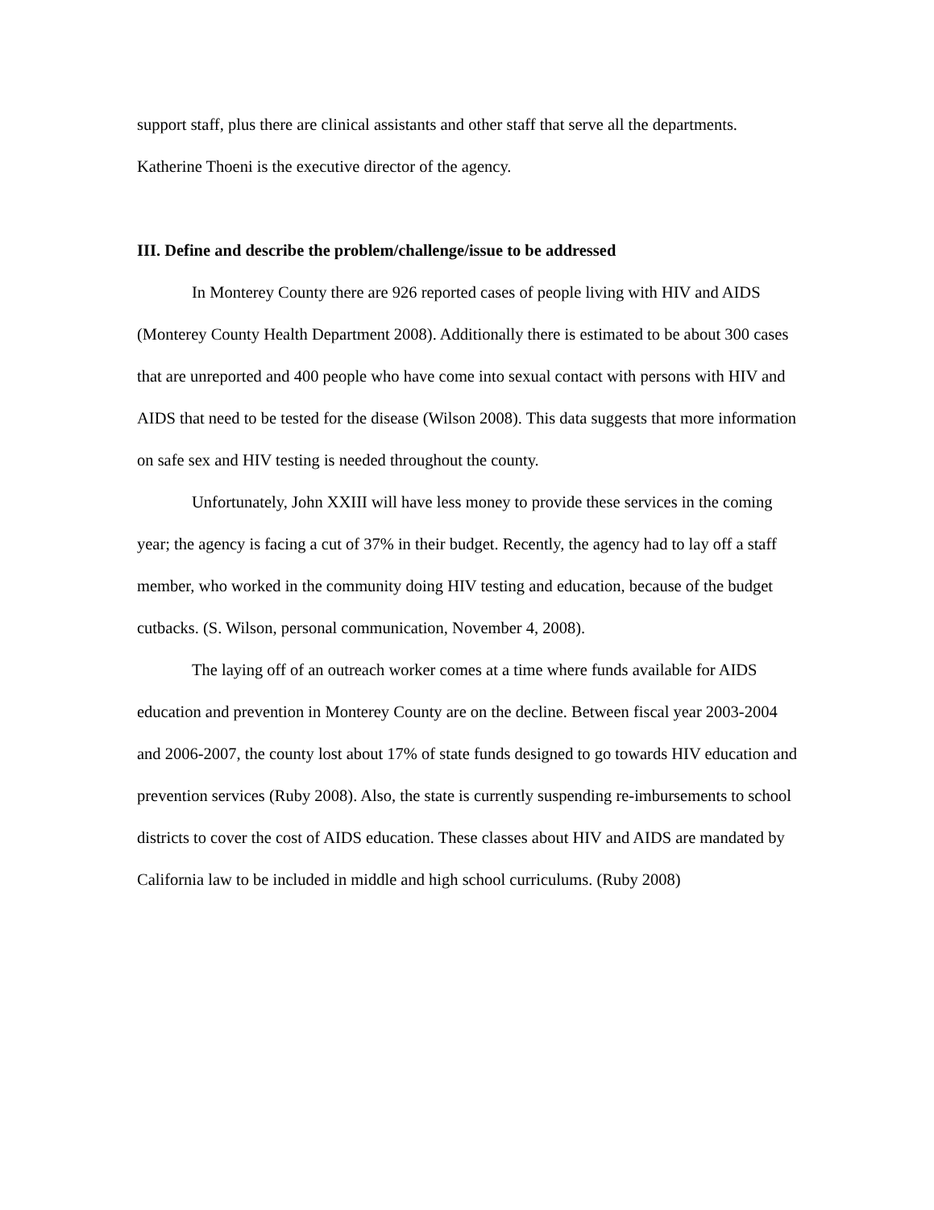support staff, plus there are clinical assistants and other staff that serve all the departments. Katherine Thoeni is the executive director of the agency.
III. Define and describe the problem/challenge/issue to be addressed
In Monterey County there are 926 reported cases of people living with HIV and AIDS (Monterey County Health Department 2008). Additionally there is estimated to be about 300 cases that are unreported and 400 people who have come into sexual contact with persons with HIV and AIDS that need to be tested for the disease (Wilson 2008). This data suggests that more information on safe sex and HIV testing is needed throughout the county.
Unfortunately, John XXIII will have less money to provide these services in the coming year; the agency is facing a cut of 37% in their budget. Recently, the agency had to lay off a staff member, who worked in the community doing HIV testing and education, because of the budget cutbacks. (S. Wilson, personal communication, November 4, 2008).
The laying off of an outreach worker comes at a time where funds available for AIDS education and prevention in Monterey County are on the decline. Between fiscal year 2003-2004 and 2006-2007, the county lost about 17% of state funds designed to go towards HIV education and prevention services (Ruby 2008). Also, the state is currently suspending re-imbursements to school districts to cover the cost of AIDS education. These classes about HIV and AIDS are mandated by California law to be included in middle and high school curriculums. (Ruby 2008)